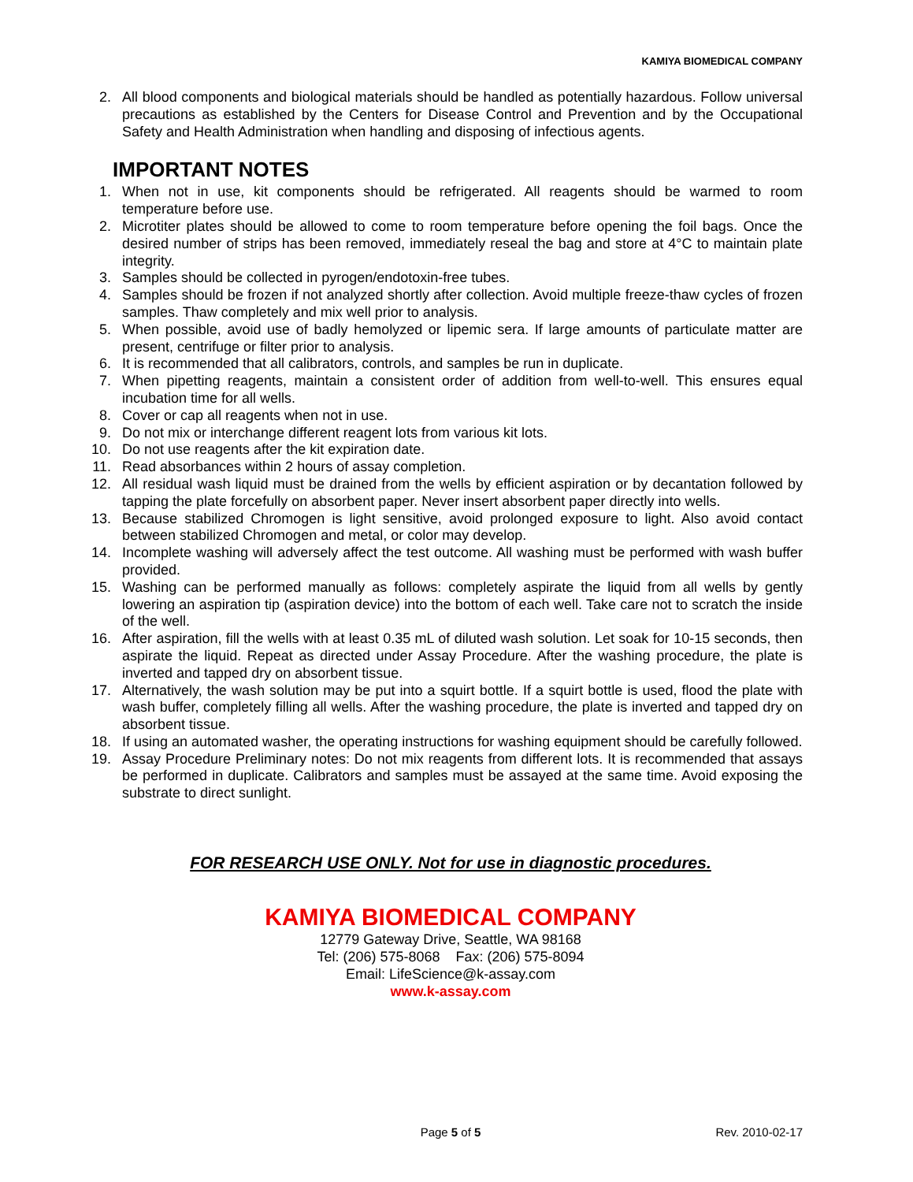KAMIYA BIOMEDICAL COMPANY
2. All blood components and biological materials should be handled as potentially hazardous. Follow universal precautions as established by the Centers for Disease Control and Prevention and by the Occupational Safety and Health Administration when handling and disposing of infectious agents.
IMPORTANT NOTES
1. When not in use, kit components should be refrigerated. All reagents should be warmed to room temperature before use.
2. Microtiter plates should be allowed to come to room temperature before opening the foil bags. Once the desired number of strips has been removed, immediately reseal the bag and store at 4°C to maintain plate integrity.
3. Samples should be collected in pyrogen/endotoxin-free tubes.
4. Samples should be frozen if not analyzed shortly after collection. Avoid multiple freeze-thaw cycles of frozen samples. Thaw completely and mix well prior to analysis.
5. When possible, avoid use of badly hemolyzed or lipemic sera. If large amounts of particulate matter are present, centrifuge or filter prior to analysis.
6. It is recommended that all calibrators, controls, and samples be run in duplicate.
7. When pipetting reagents, maintain a consistent order of addition from well-to-well. This ensures equal incubation time for all wells.
8. Cover or cap all reagents when not in use.
9. Do not mix or interchange different reagent lots from various kit lots.
10. Do not use reagents after the kit expiration date.
11. Read absorbances within 2 hours of assay completion.
12. All residual wash liquid must be drained from the wells by efficient aspiration or by decantation followed by tapping the plate forcefully on absorbent paper. Never insert absorbent paper directly into wells.
13. Because stabilized Chromogen is light sensitive, avoid prolonged exposure to light. Also avoid contact between stabilized Chromogen and metal, or color may develop.
14. Incomplete washing will adversely affect the test outcome. All washing must be performed with wash buffer provided.
15. Washing can be performed manually as follows: completely aspirate the liquid from all wells by gently lowering an aspiration tip (aspiration device) into the bottom of each well. Take care not to scratch the inside of the well.
16. After aspiration, fill the wells with at least 0.35 mL of diluted wash solution. Let soak for 10-15 seconds, then aspirate the liquid. Repeat as directed under Assay Procedure. After the washing procedure, the plate is inverted and tapped dry on absorbent tissue.
17. Alternatively, the wash solution may be put into a squirt bottle. If a squirt bottle is used, flood the plate with wash buffer, completely filling all wells. After the washing procedure, the plate is inverted and tapped dry on absorbent tissue.
18. If using an automated washer, the operating instructions for washing equipment should be carefully followed.
19. Assay Procedure Preliminary notes: Do not mix reagents from different lots. It is recommended that assays be performed in duplicate. Calibrators and samples must be assayed at the same time. Avoid exposing the substrate to direct sunlight.
FOR RESEARCH USE ONLY. Not for use in diagnostic procedures.
KAMIYA BIOMEDICAL COMPANY
12779 Gateway Drive, Seattle, WA 98168
Tel: (206) 575-8068 Fax: (206) 575-8094
Email: LifeScience@k-assay.com
www.k-assay.com
Page 5 of 5 Rev. 2010-02-17